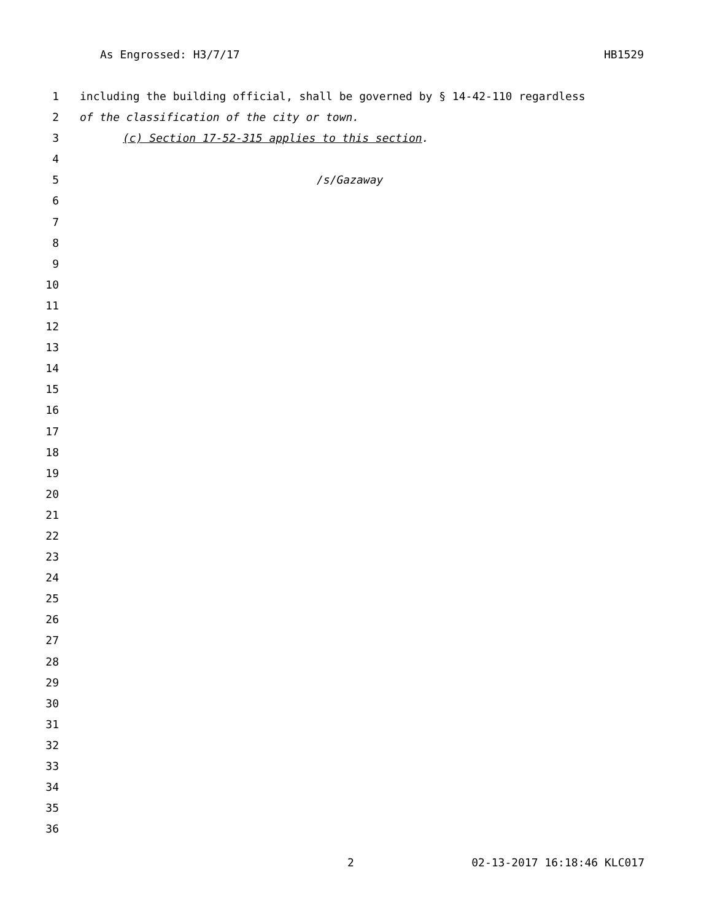As Engrossed: H3/7/17 HB1529
1 including the building official, shall be governed by § 14-42-110 regardless
2 of the classification of the city or town.
3 (c) Section 17-52-315 applies to this section.
4
5 /s/Gazaway
6
7
8
9
10
11
12
13
14
15
16
17
18
19
20
21
22
23
24
25
26
27
28
29
30
31
32
33
34
35
36
2 02-13-2017 16:18:46 KLC017